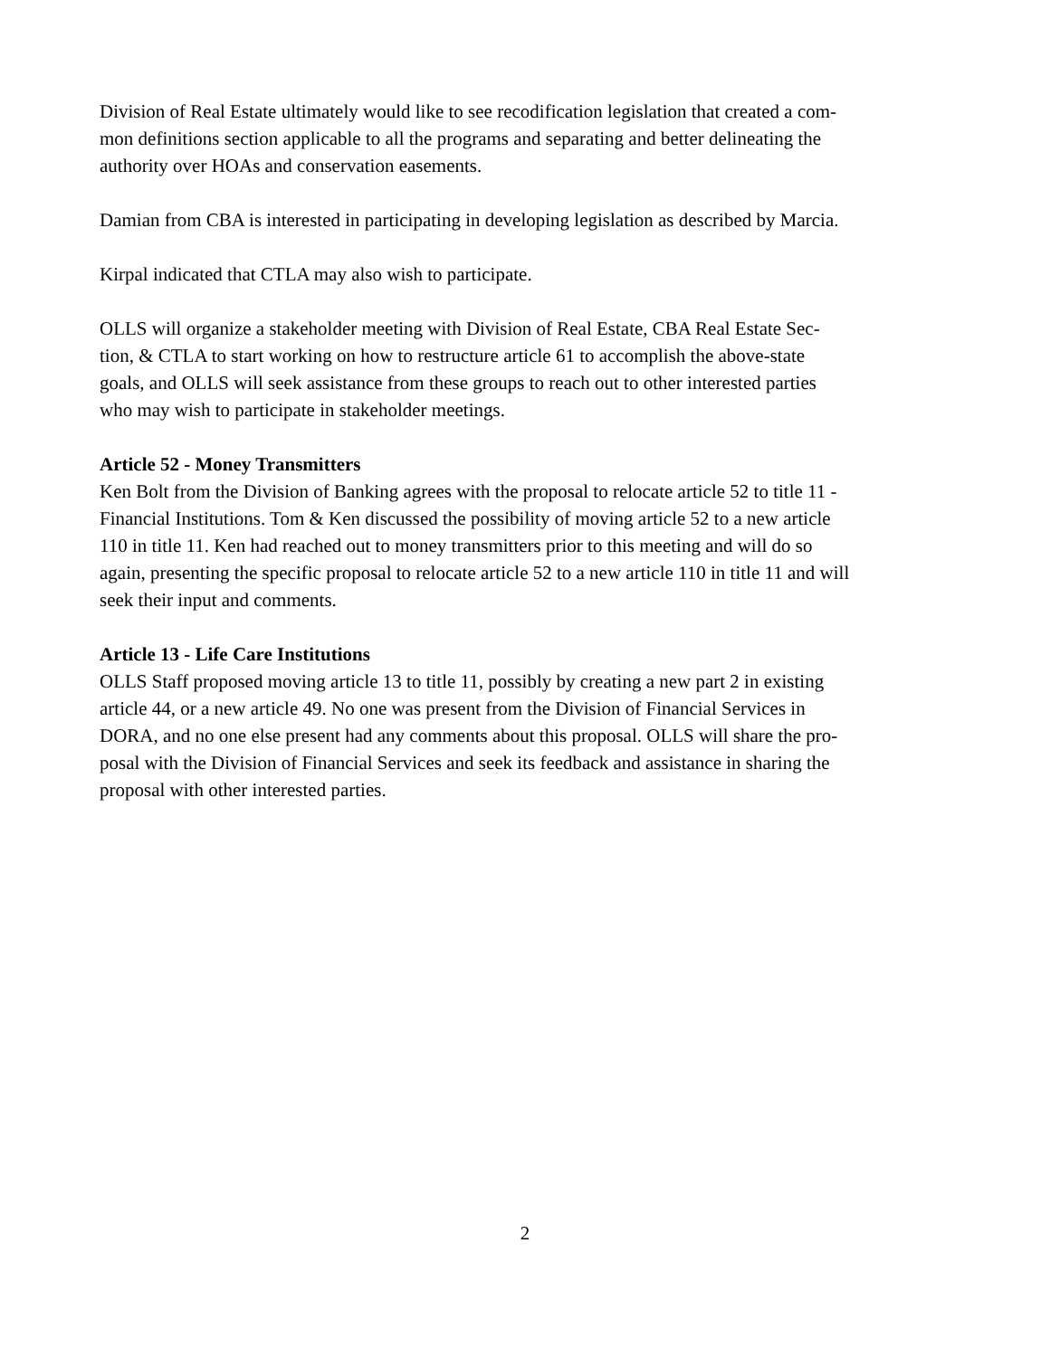Division of Real Estate ultimately would like to see recodification legislation that created a com-
mon definitions section applicable to all the programs and separating and better delineating the
authority over HOAs and conservation easements.
Damian from CBA is interested in participating in developing legislation as described by Marcia.
Kirpal indicated that CTLA may also wish to participate.
OLLS will organize a stakeholder meeting with Division of Real Estate, CBA Real Estate Sec-
tion, & CTLA to start working on how to restructure article 61 to accomplish the above-state
goals, and OLLS will seek assistance from these groups to reach out to other interested parties
who may wish to participate in stakeholder meetings.
Article 52 - Money Transmitters
Ken Bolt from the Division of Banking agrees with the proposal to relocate article 52 to title 11 -
Financial Institutions. Tom & Ken discussed the possibility of moving article 52 to a new article
110 in title 11. Ken had reached out to money transmitters prior to this meeting and will do so
again, presenting the specific proposal to relocate article 52 to a new article 110 in title 11 and will
seek their input and comments.
Article 13 - Life Care Institutions
OLLS Staff proposed moving article 13 to title 11, possibly by creating a new part 2 in existing
article 44, or a new article 49. No one was present from the Division of Financial Services in
DORA, and no one else present had any comments about this proposal. OLLS will share the pro-
posal with the Division of Financial Services and seek its feedback and assistance in sharing the
proposal with other interested parties.
2